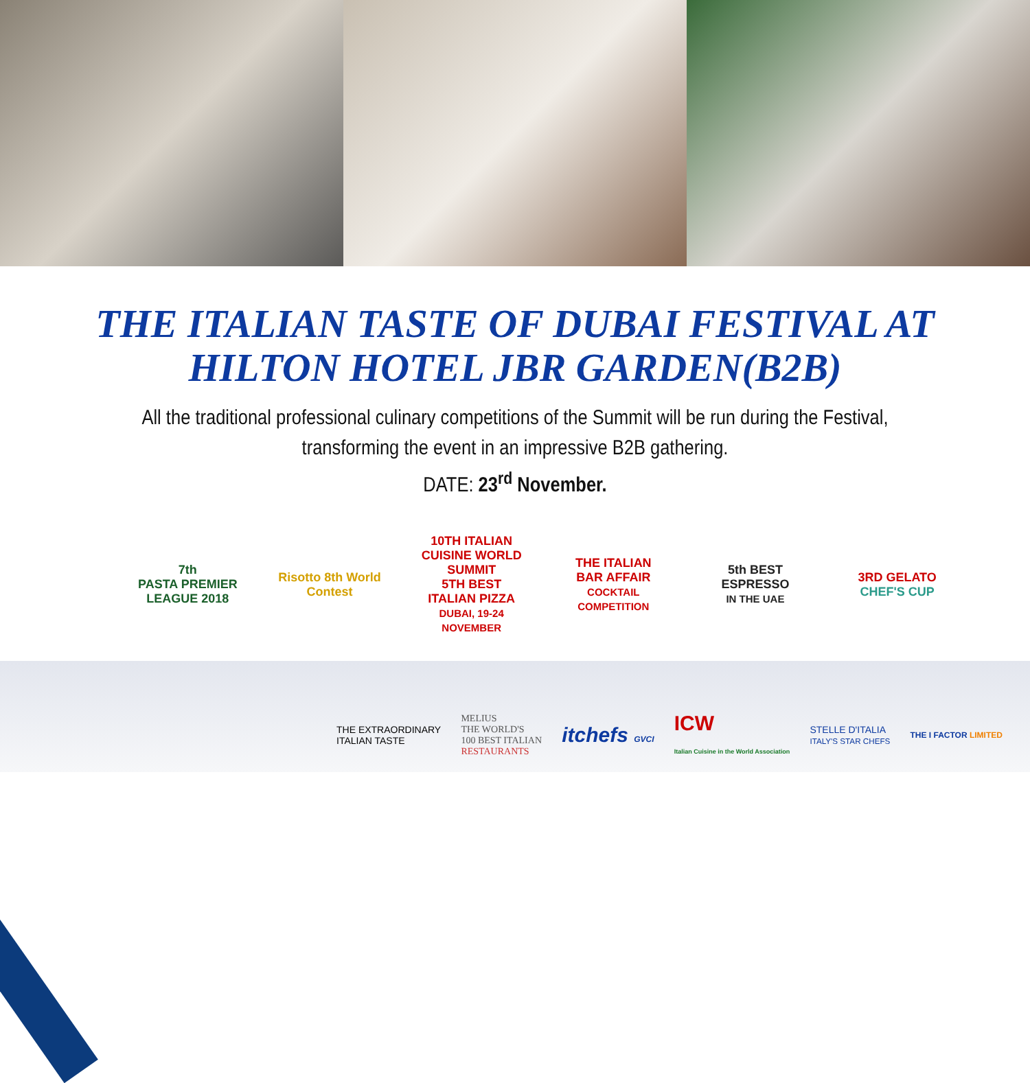THE ITALIAN TASTE OF DUBAI FESTIVAL AT
HILTON HOTEL JBR GARDEN(B2B)
All the traditional professional culinary competitions of the Summit will be run during the Festival,
transforming the event in an impressive B2B gathering.
DATE: 23<sup>rd</sup> November.
7th
PASTA PREMIER LEAGUE 2018
Risotto 8th World Contest
10TH ITALIAN CUISINE WORLD SUMMIT
5TH BEST ITALIAN PIZZA
DUBAI, 19-24 NOVEMBER
THE ITALIAN BAR AFFAIR
COCKTAIL COMPETITION
5th BEST ESPRESSO
IN THE UAE
3RD GELATO
CHEF'S CUP
THE EXTRAORDINARY
ITALIAN TASTE
MELIUS
THE WORLD'S
100 BEST ITALIAN
RESTAURANTS
itchefs GVCI
ICW
Italian Cuisine in the World Association
STELLE D'ITALIA
ITALY'S STAR CHEFS
THE I FACTOR LIMITED